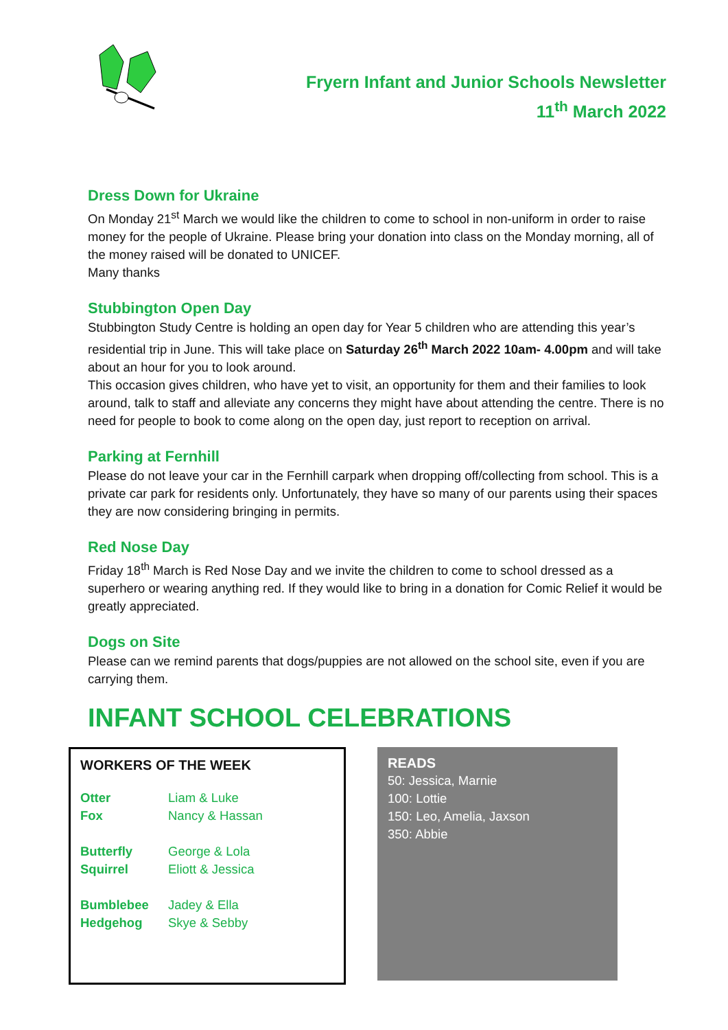Fryern Infant and Junior Schools Newsletter
11<sup>th</sup> March 2022
Dress Down for Ukraine
On Monday 21<sup>st</sup> March we would like the children to come to school in non-uniform in order to raise money for the people of Ukraine. Please bring your donation into class on the Monday morning, all of the money raised will be donated to UNICEF.
Many thanks
Stubbington Open Day
Stubbington Study Centre is holding an open day for Year 5 children who are attending this year’s residential trip in June. This will take place on Saturday 26<sup>th</sup> March 2022 10am- 4.00pm and will take about an hour for you to look around.
This occasion gives children, who have yet to visit, an opportunity for them and their families to look around, talk to staff and alleviate any concerns they might have about attending the centre. There is no need for people to book to come along on the open day, just report to reception on arrival.
Parking at Fernhill
Please do not leave your car in the Fernhill carpark when dropping off/collecting from school. This is a private car park for residents only. Unfortunately, they have so many of our parents using their spaces they are now considering bringing in permits.
Red Nose Day
Friday 18<sup>th</sup> March is Red Nose Day and we invite the children to come to school dressed as a superhero or wearing anything red. If they would like to bring in a donation for Comic Relief it would be greatly appreciated.
Dogs on Site
Please can we remind parents that dogs/puppies are not allowed on the school site, even if you are carrying them.
INFANT SCHOOL CELEBRATIONS
WORKERS OF THE WEEK
| Otter | Liam & Luke |
| Fox | Nancy & Hassan |
| Butterfly | George & Lola |
| Squirrel | Eliott & Jessica |
| Bumblebee | Jadey & Ella |
| Hedgehog | Skye & Sebby |
READS
50: Jessica, Marnie
100: Lottie
150: Leo, Amelia, Jaxson
350: Abbie